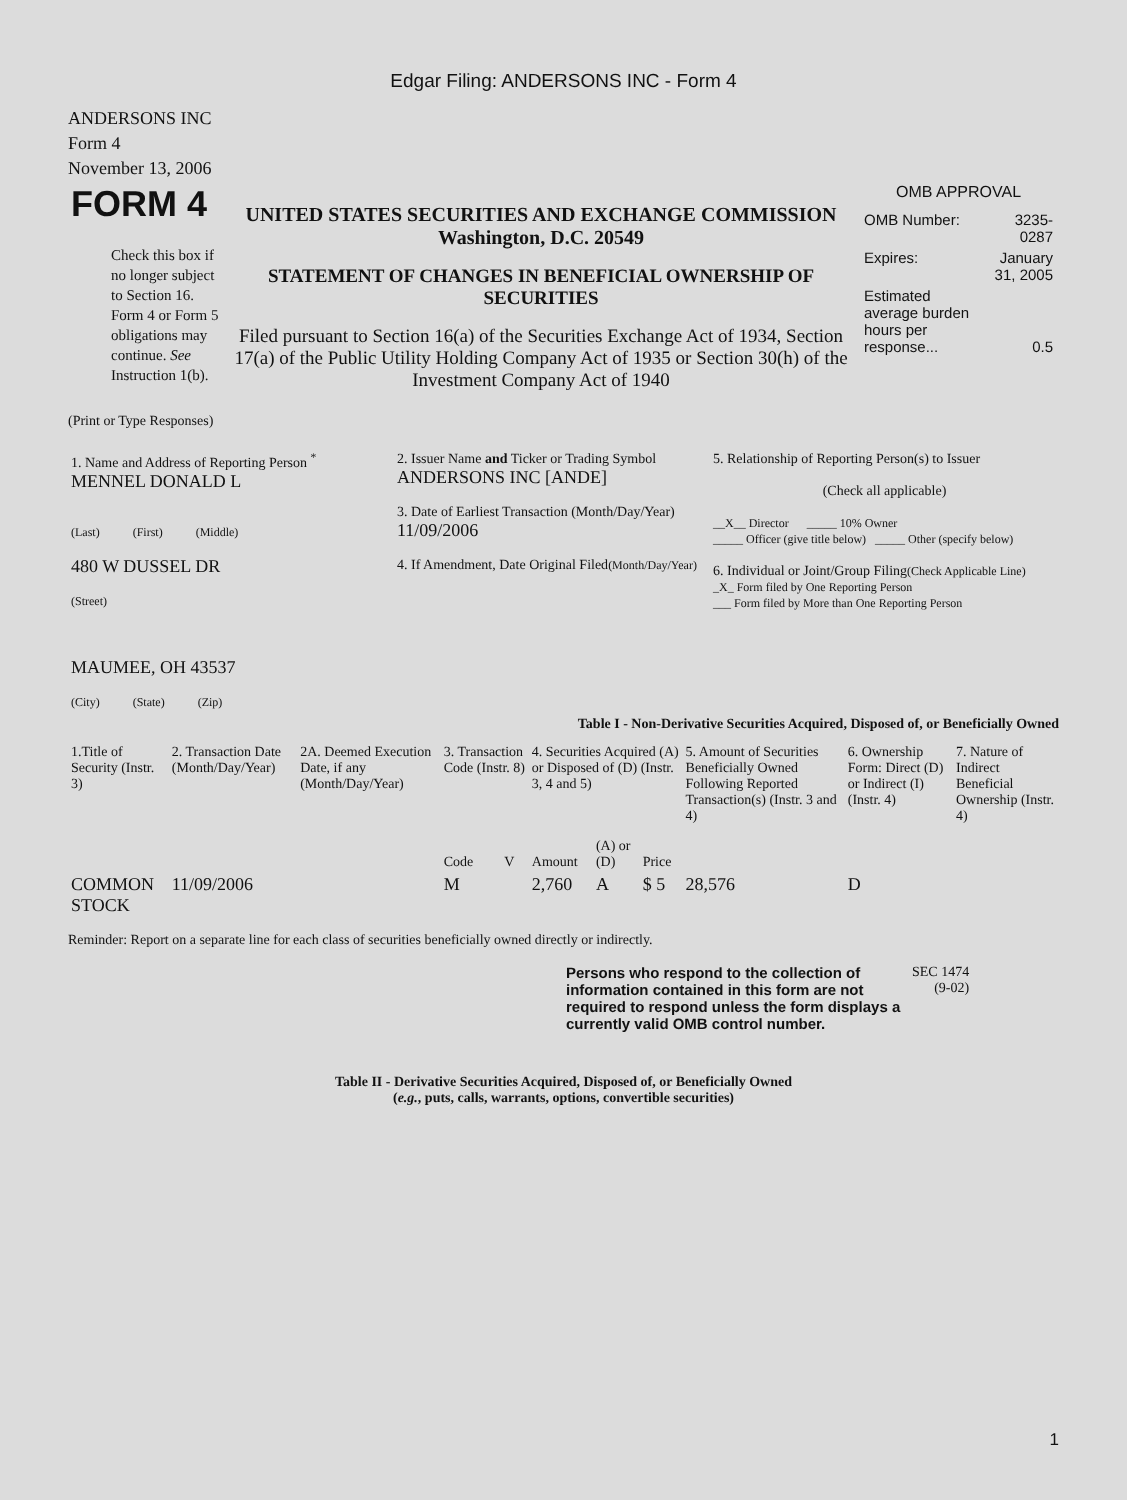Edgar Filing: ANDERSONS INC - Form 4
ANDERSONS INC
Form 4
November 13, 2006
| FORM 4 Check this box if no longer subject to Section 16. Form 4 or Form 5 obligations may continue. See Instruction 1(b). | UNITED STATES SECURITIES AND EXCHANGE COMMISSION Washington, D.C. 20549 STATEMENT OF CHANGES IN BENEFICIAL OWNERSHIP OF SECURITIES Filed pursuant to Section 16(a) of the Securities Exchange Act of 1934, Section 17(a) of the Public Utility Holding Company Act of 1935 or Section 30(h) of the Investment Company Act of 1940 | OMB APPROVAL / OMB Number: / 3235-0287 / / Expires: / January 31, 2005 / / Estimated average burden hours per response... / 0.5 / |
(Print or Type Responses)
| 1. Name and Address of Reporting Person <sup>*</sup> MENNEL DONALD L (Last) (First) (Middle) 480 W DUSSEL DR (Street) MAUMEE, OH 43537 (City) (State) (Zip) | 2. Issuer Name and Ticker or Trading Symbol ANDERSONS INC [ANDE] 3. Date of Earliest Transaction (Month/Day/Year) 11/09/2006 4. If Amendment, Date Original Filed (Month/Day/Year) | 5. Relationship of Reporting Person(s) to Issuer (Check all applicable) __X__ Director _____ 10% Owner _____ Officer (give title below) _____ Other (specify below) 6. Individual or Joint/Group Filing (Check Applicable Line) _X_ Form filed by One Reporting Person ___ Form filed by More than One Reporting Person |
Table I - Non-Derivative Securities Acquired, Disposed of, or Beneficially Owned
| 1.Title of Security (Instr. 3) | 2. Transaction Date (Month/Day/Year) | 2A. Deemed Execution Date, if any (Month/Day/Year) | 3. Transaction Code (Instr. 8) | | 4. Securities Acquired (A) or Disposed of (D) (Instr. 3, 4 and 5) | | | 5. Amount of Securities Beneficially Owned Following Reported Transaction(s) (Instr. 3 and 4) | 6. Ownership Form: Direct (D) or Indirect (I) (Instr. 4) | 7. Nature of Indirect Beneficial Ownership (Instr. 4) |
| --- | --- | --- | --- | --- | --- | --- | --- | --- | --- | --- |
| | | | Code | V | Amount | (A) or (D) | Price | | | |
| COMMON STOCK | 11/09/2006 | | M | | 2,760 | A | $ 5 | 28,576 | D | |
Reminder: Report on a separate line for each class of securities beneficially owned directly or indirectly.
| Persons who respond to the collection of information contained in this form are not required to respond unless the form displays a currently valid OMB control number. | SEC 1474 (9-02) |
Table II - Derivative Securities Acquired, Disposed of, or Beneficially Owned
(e.g., puts, calls, warrants, options, convertible securities)
1